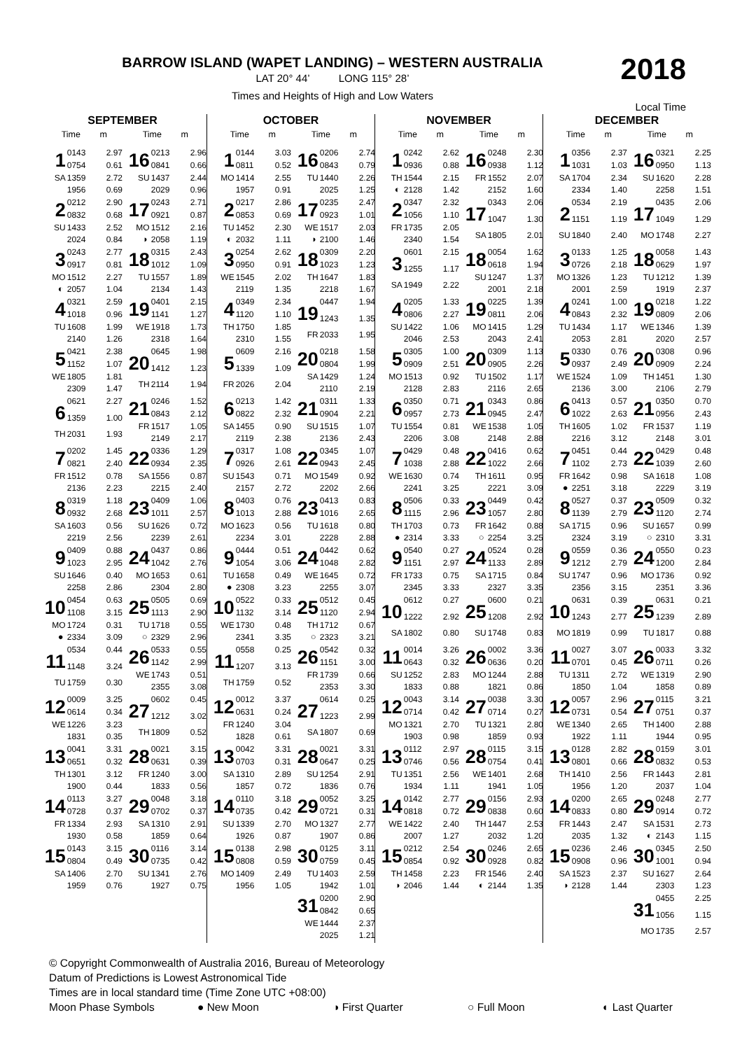BARROW ISLAND (WAPET LANDING) – WESTERN AUSTRALIA
LAT 20° 44’ LONG 115° 28’
Times and Heights of High and Low Waters
2018
Local Time
SEPTEMBER
Time m Time m
| 1 | 0143 | 2.97 |
| | 0754 | 0.61 |
| SA | 1359 | 2.72 |
| | 1956 | 0.69 |
| 16 | 0213 | 2.96 |
| | 0841 | 0.66 |
| SU | 1437 | 2.44 |
| | 2029 | 0.96 |
| 2 | 0212 | 2.90 |
| | 0832 | 0.68 |
| SU | 1433 | 2.52 |
| | 2024 | 0.84 |
| 17 | 0243 | 2.71 |
| | 0921 | 0.87 |
| MO | 1512 | 2.16 |
| ◑ | 2058 | 1.19 |
| 3 | 0243 | 2.77 |
| | 0917 | 0.81 |
| MO | 1512 | 2.27 |
| ◐ | 2057 | 1.04 |
| 18 | 0315 | 2.43 |
| | 1012 | 1.09 |
| TU | 1557 | 1.89 |
| | 2134 | 1.43 |
| 4 | 0321 | 2.59 |
| | 1018 | 0.96 |
| TU | 1608 | 1.99 |
| | 2140 | 1.26 |
| 19 | 0401 | 2.15 |
| | 1141 | 1.27 |
| WE | 1918 | 1.73 |
| | 2318 | 1.64 |
| 5 | 0421 | 2.38 |
| | 1152 | 1.07 |
| WE | 1805 | 1.81 |
| | 2309 | 1.47 |
| 20 | 0645 | 1.98 |
| | 1412 | 1.23 |
| TH | 2114 | 1.94 |
| 6 | 0621 | 2.27 |
| | 1359 | 1.00 |
| TH | 2031 | 1.93 |
| 21 | 0246 | 1.52 |
| | 0843 | 2.12 |
| FR | 1517 | 1.05 |
| | 2149 | 2.17 |
| 7 | 0202 | 1.45 |
| | 0821 | 2.40 |
| FR | 1512 | 0.78 |
| | 2136 | 2.23 |
| 22 | 0336 | 1.29 |
| | 0934 | 2.35 |
| SA | 1556 | 0.87 |
| | 2215 | 2.40 |
| 8 | 0319 | 1.18 |
| | 0932 | 2.68 |
| SA | 1603 | 0.56 |
| | 2219 | 2.56 |
| 23 | 0409 | 1.06 |
| | 1011 | 2.57 |
| SU | 1626 | 0.72 |
| | 2239 | 2.61 |
| 9 | 0409 | 0.88 |
| | 1023 | 2.95 |
| SU | 1646 | 0.40 |
| | 2258 | 2.86 |
| 24 | 0437 | 0.86 |
| | 1042 | 2.76 |
| MO | 1653 | 0.61 |
| | 2304 | 2.80 |
| 10 | 0454 | 0.63 |
| | 1108 | 3.15 |
| MO | 1724 | 0.31 |
| ● | 2334 | 3.09 |
| 25 | 0505 | 0.69 |
| | 1113 | 2.90 |
| TU | 1718 | 0.55 |
| ○ | 2329 | 2.96 |
| 11 | 0534 | 0.44 |
| | 1148 | 3.24 |
| TU | 1759 | 0.30 |
| 26 | 0533 | 0.55 |
| | 1142 | 2.99 |
| WE | 1743 | 0.51 |
| | 2355 | 3.08 |
| 12 | 0009 | 3.25 |
| | 0614 | 0.34 |
| WE | 1226 | 3.23 |
| | 1831 | 0.35 |
| 27 | 0602 | 0.45 |
| | 1212 | 3.02 |
| TH | 1809 | 0.52 |
| 13 | 0041 | 3.31 |
| | 0651 | 0.32 |
| TH | 1301 | 3.12 |
| | 1900 | 0.44 |
| 28 | 0021 | 3.15 |
| | 0631 | 0.39 |
| FR | 1240 | 3.00 |
| | 1833 | 0.56 |
| 14 | 0113 | 3.27 |
| | 0728 | 0.37 |
| FR | 1334 | 2.93 |
| | 1930 | 0.58 |
| 29 | 0048 | 3.18 |
| | 0702 | 0.37 |
| SA | 1310 | 2.91 |
| | 1859 | 0.64 |
| 15 | 0143 | 3.15 |
| | 0804 | 0.49 |
| SA | 1406 | 2.70 |
| | 1959 | 0.76 |
| 30 | 0116 | 3.14 |
| | 0735 | 0.42 |
| SU | 1341 | 2.76 |
| | 1927 | 0.75 |
OCTOBER
Time m Time m
| 1 | 0144 | 3.03 |
| | 0811 | 0.52 |
| MO | 1414 | 2.55 |
| | 1957 | 0.91 |
| 16 | 0206 | 2.74 |
| | 0843 | 0.79 |
| TU | 1440 | 2.26 |
| | 2025 | 1.25 |
| 2 | 0217 | 2.86 |
| | 0853 | 0.69 |
| TU | 1452 | 2.30 |
| ◐ | 2032 | 1.11 |
| 17 | 0235 | 2.47 |
| | 0923 | 1.01 |
| WE | 1517 | 2.03 |
| ◑ | 2100 | 1.46 |
| 3 | 0254 | 2.62 |
| | 0950 | 0.91 |
| WE | 1545 | 2.02 |
| | 2119 | 1.35 |
| 18 | 0309 | 2.20 |
| | 1023 | 1.23 |
| TH | 1647 | 1.83 |
| | 2218 | 1.67 |
| 4 | 0349 | 2.34 |
| | 1120 | 1.10 |
| TH | 1750 | 1.85 |
| | 2310 | 1.55 |
| 19 | 0447 | 1.94 |
| | 1243 | 1.35 |
| FR | 2033 | 1.95 |
| 5 | 0609 | 2.16 |
| | 1339 | 1.09 |
| FR | 2026 | 2.04 |
| 20 | 0218 | 1.58 |
| | 0804 | 1.99 |
| SA | 1429 | 1.24 |
| | 2110 | 2.19 |
| 6 | 0213 | 1.42 |
| | 0822 | 2.32 |
| SA | 1455 | 0.90 |
| | 2119 | 2.38 |
| 21 | 0311 | 1.33 |
| | 0904 | 2.21 |
| SU | 1515 | 1.07 |
| | 2136 | 2.43 |
| 7 | 0317 | 1.08 |
| | 0926 | 2.61 |
| SU | 1543 | 0.71 |
| | 2157 | 2.72 |
| 22 | 0345 | 1.07 |
| | 0943 | 2.45 |
| MO | 1549 | 0.92 |
| | 2202 | 2.66 |
| 8 | 0403 | 0.76 |
| | 1013 | 2.88 |
| MO | 1623 | 0.56 |
| | 2234 | 3.01 |
| 23 | 0413 | 0.83 |
| | 1016 | 2.65 |
| TU | 1618 | 0.80 |
| | 2228 | 2.88 |
| 9 | 0444 | 0.51 |
| | 1054 | 3.06 |
| TU | 1658 | 0.49 |
| ● | 2308 | 3.23 |
| 24 | 0442 | 0.62 |
| | 1048 | 2.82 |
| WE | 1645 | 0.72 |
| | 2255 | 3.07 |
| 10 | 0522 | 0.33 |
| | 1132 | 3.14 |
| WE | 1730 | 0.48 |
| | 2341 | 3.35 |
| 25 | 0512 | 0.45 |
| | 1120 | 2.94 |
| TH | 1712 | 0.67 |
| ○ | 2323 | 3.21 |
| 11 | 0558 | 0.25 |
| | 1207 | 3.13 |
| TH | 1759 | 0.52 |
| 26 | 0542 | 0.32 |
| | 1151 | 3.00 |
| FR | 1739 | 0.66 |
| | 2353 | 3.30 |
| 12 | 0012 | 3.37 |
| | 0631 | 0.24 |
| FR | 1240 | 3.04 |
| | 1828 | 0.61 |
| 27 | 0614 | 0.25 |
| | 1223 | 2.99 |
| SA | 1807 | 0.69 |
| 13 | 0042 | 3.31 |
| | 0703 | 0.31 |
| SA | 1310 | 2.89 |
| | 1857 | 0.72 |
| 28 | 0021 | 3.31 |
| | 0647 | 0.25 |
| SU | 1254 | 2.91 |
| | 1836 | 0.76 |
| 14 | 0110 | 3.18 |
| | 0735 | 0.42 |
| SU | 1339 | 2.70 |
| | 1926 | 0.87 |
| 29 | 0052 | 3.25 |
| | 0721 | 0.31 |
| MO | 1327 | 2.77 |
| | 1907 | 0.86 |
| 15 | 0138 | 2.98 |
| | 0808 | 0.59 |
| MO | 1409 | 2.49 |
| | 1956 | 1.05 |
| 30 | 0125 | 3.11 |
| | 0759 | 0.45 |
| TU | 1403 | 2.59 |
| | 1942 | 1.01 |
| 31 | 0200 | 2.90 |
| | 0842 | 0.65 |
| WE | 1444 | 2.37 |
| | 2025 | 1.21 |
NOVEMBER
Time m Time m
| 1 | 0242 | 2.62 |
| | 0936 | 0.88 |
| TH | 1544 | 2.15 |
| ◐ | 2128 | 1.42 |
| 16 | 0248 | 2.30 |
| | 0938 | 1.12 |
| FR | 1552 | 2.07 |
| | 2152 | 1.60 |
| 2 | 0347 | 2.32 |
| | 1056 | 1.10 |
| FR | 1735 | 2.05 |
| | 2340 | 1.54 |
| 17 | 0343 | 2.06 |
| | 1047 | 1.30 |
| SA | 1805 | 2.01 |
| 3 | 0601 | 2.15 |
| | 1255 | 1.17 |
| SA | 1949 | 2.22 |
| 18 | 0054 | 1.62 |
| | 0618 | 1.94 |
| SU | 1247 | 1.37 |
| | 2001 | 2.18 |
| 4 | 0205 | 1.33 |
| | 0806 | 2.27 |
| SU | 1422 | 1.06 |
| | 2046 | 2.53 |
| 19 | 0225 | 1.39 |
| | 0811 | 2.06 |
| MO | 1415 | 1.29 |
| | 2043 | 2.41 |
| 5 | 0305 | 1.00 |
| | 0909 | 2.51 |
| MO | 1513 | 0.92 |
| | 2128 | 2.83 |
| 20 | 0309 | 1.13 |
| | 0905 | 2.26 |
| TU | 1502 | 1.17 |
| | 2116 | 2.65 |
| 6 | 0350 | 0.71 |
| | 0957 | 2.73 |
| TU | 1554 | 0.81 |
| | 2206 | 3.08 |
| 21 | 0343 | 0.86 |
| | 0945 | 2.47 |
| WE | 1538 | 1.05 |
| | 2148 | 2.88 |
| 7 | 0429 | 0.48 |
| | 1038 | 2.88 |
| WE | 1630 | 0.74 |
| | 2241 | 3.25 |
| 22 | 0416 | 0.62 |
| | 1022 | 2.66 |
| TH | 1611 | 0.95 |
| | 2221 | 3.09 |
| 8 | 0506 | 0.33 |
| | 1115 | 2.96 |
| TH | 1703 | 0.73 |
| ● | 2314 | 3.33 |
| 23 | 0449 | 0.42 |
| | 1057 | 2.80 |
| FR | 1642 | 0.88 |
| ○ | 2254 | 3.25 |
| 9 | 0540 | 0.27 |
| | 1151 | 2.97 |
| FR | 1733 | 0.75 |
| | 2345 | 3.33 |
| 24 | 0524 | 0.28 |
| | 1133 | 2.89 |
| SA | 1715 | 0.84 |
| | 2327 | 3.35 |
| 10 | 0612 | 0.27 |
| | 1222 | 2.92 |
| SA | 1802 | 0.80 |
| 25 | 0600 | 0.21 |
| | 1208 | 2.92 |
| SU | 1748 | 0.83 |
| 11 | 0014 | 3.26 |
| | 0643 | 0.32 |
| SU | 1252 | 2.83 |
| | 1833 | 0.88 |
| 26 | 0002 | 3.36 |
| | 0636 | 0.20 |
| MO | 1244 | 2.88 |
| | 1821 | 0.86 |
| 12 | 0043 | 3.14 |
| | 0714 | 0.42 |
| MO | 1321 | 2.70 |
| | 1903 | 0.98 |
| 27 | 0038 | 3.30 |
| | 0714 | 0.27 |
| TU | 1321 | 2.80 |
| | 1859 | 0.93 |
| 13 | 0112 | 2.97 |
| | 0746 | 0.56 |
| TU | 1351 | 2.56 |
| | 1934 | 1.11 |
| 28 | 0115 | 3.15 |
| | 0754 | 0.41 |
| WE | 1401 | 2.68 |
| | 1941 | 1.05 |
| 14 | 0142 | 2.77 |
| | 0818 | 0.72 |
| WE | 1422 | 2.40 |
| | 2007 | 1.27 |
| 29 | 0156 | 2.93 |
| | 0838 | 0.60 |
| TH | 1447 | 2.53 |
| | 2032 | 1.20 |
| 15 | 0212 | 2.54 |
| | 0854 | 0.92 |
| TH | 1458 | 2.23 |
| ◑ | 2046 | 1.44 |
| 30 | 0246 | 2.65 |
| | 0928 | 0.82 |
| FR | 1546 | 2.40 |
| ◐ | 2144 | 1.35 |
DECEMBER
Time m Time m
| 1 | 0356 | 2.37 |
| | 1031 | 1.03 |
| SA | 1704 | 2.34 |
| | 2334 | 1.40 |
| 16 | 0321 | 2.25 |
| | 0950 | 1.13 |
| SU | 1620 | 2.28 |
| | 2258 | 1.51 |
| 2 | 0534 | 2.19 |
| | 1151 | 1.19 |
| SU | 1840 | 2.40 |
| 17 | 0435 | 2.06 |
| | 1049 | 1.29 |
| MO | 1748 | 2.27 |
| 3 | 0133 | 1.25 |
| | 0726 | 2.18 |
| MO | 1326 | 1.23 |
| | 2001 | 2.59 |
| 18 | 0058 | 1.43 |
| | 0629 | 1.97 |
| TU | 1212 | 1.39 |
| | 1919 | 2.37 |
| 4 | 0241 | 1.00 |
| | 0843 | 2.32 |
| TU | 1434 | 1.17 |
| | 2053 | 2.81 |
| 19 | 0218 | 1.22 |
| | 0809 | 2.06 |
| WE | 1346 | 1.39 |
| | 2020 | 2.57 |
| 5 | 0330 | 0.76 |
| | 0937 | 2.49 |
| WE | 1524 | 1.09 |
| | 2136 | 3.00 |
| 20 | 0308 | 0.96 |
| | 0909 | 2.24 |
| TH | 1451 | 1.30 |
| | 2106 | 2.79 |
| 6 | 0413 | 0.57 |
| | 1022 | 2.63 |
| TH | 1605 | 1.02 |
| | 2216 | 3.12 |
| 21 | 0350 | 0.70 |
| | 0956 | 2.43 |
| FR | 1537 | 1.19 |
| | 2148 | 3.01 |
| 7 | 0451 | 0.44 |
| | 1102 | 2.73 |
| FR | 1642 | 0.98 |
| ● | 2251 | 3.18 |
| 22 | 0429 | 0.48 |
| | 1039 | 2.60 |
| SA | 1618 | 1.08 |
| | 2229 | 3.19 |
| 8 | 0527 | 0.37 |
| | 1139 | 2.79 |
| SA | 1715 | 0.96 |
| | 2324 | 3.19 |
| 23 | 0509 | 0.32 |
| | 1120 | 2.74 |
| SU | 1657 | 0.99 |
| ○ | 2310 | 3.31 |
| 9 | 0559 | 0.36 |
| | 1212 | 2.79 |
| SU | 1747 | 0.96 |
| | 2356 | 3.15 |
| 24 | 0550 | 0.23 |
| | 1200 | 2.84 |
| MO | 1736 | 0.92 |
| | 2351 | 3.36 |
| 10 | 0631 | 0.39 |
| | 1243 | 2.77 |
| MO | 1819 | 0.99 |
| 25 | 0631 | 0.21 |
| | 1239 | 2.89 |
| TU | 1817 | 0.88 |
| 11 | 0027 | 3.07 |
| | 0701 | 0.45 |
| TU | 1311 | 2.72 |
| | 1850 | 1.04 |
| 26 | 0033 | 3.32 |
| | 0711 | 0.26 |
| WE | 1319 | 2.90 |
| | 1858 | 0.89 |
| 12 | 0057 | 2.96 |
| | 0731 | 0.54 |
| WE | 1340 | 2.65 |
| | 1922 | 1.11 |
| 27 | 0115 | 3.21 |
| | 0751 | 0.37 |
| TH | 1400 | 2.88 |
| | 1944 | 0.95 |
| 13 | 0128 | 2.82 |
| | 0801 | 0.66 |
| TH | 1410 | 2.56 |
| | 1956 | 1.20 |
| 28 | 0159 | 3.01 |
| | 0832 | 0.53 |
| FR | 1443 | 2.81 |
| | 2037 | 1.04 |
| 14 | 0200 | 2.65 |
| | 0833 | 0.80 |
| FR | 1443 | 2.47 |
| | 2035 | 1.32 |
| 29 | 0248 | 2.77 |
| | 0914 | 0.72 |
| SA | 1531 | 2.73 |
| ◐ | 2143 | 1.15 |
| 15 | 0236 | 2.46 |
| | 0908 | 0.96 |
| SA | 1523 | 2.37 |
| ◑ | 2128 | 1.44 |
| 30 | 0345 | 2.50 |
| | 1001 | 0.94 |
| SU | 1627 | 2.64 |
| | 2303 | 1.23 |
| 31 | 0455 | 2.25 |
| | 1056 | 1.15 |
| MO | 1735 | 2.57 |
© Copyright Commonwealth of Australia 2016, Bureau of Meteorology
Datum of Predictions is Lowest Astronomical Tide
Times are in local standard time (Time Zone UTC +08:00)
Moon Phase Symbols ● New Moon ◑ First Quarter ○ Full Moon ◐ Last Quarter